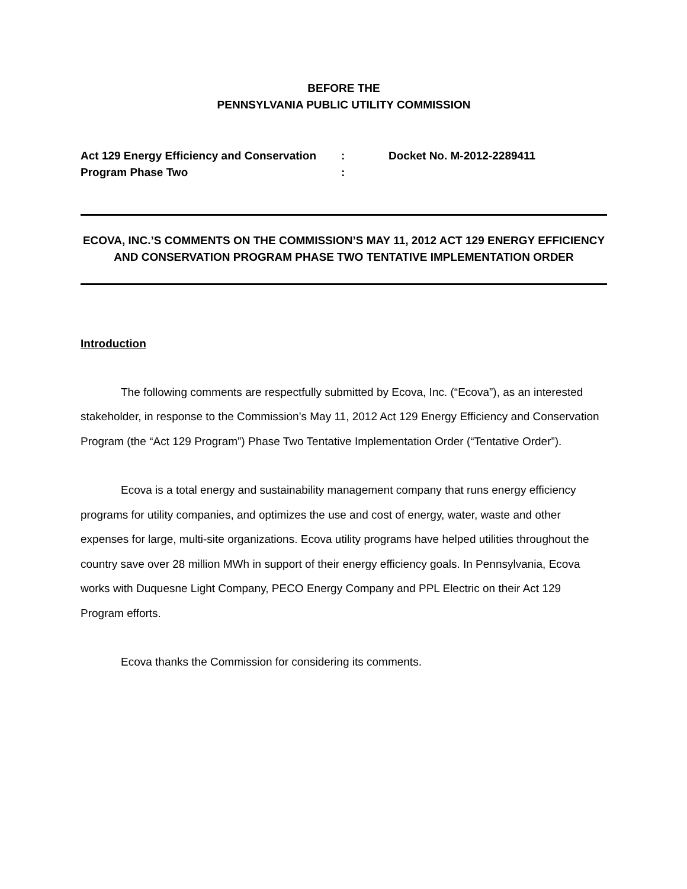BEFORE THE
PENNSYLVANIA PUBLIC UTILITY COMMISSION
Act 129 Energy Efficiency and Conservation
Program Phase Two
:
:
Docket No. M-2012-2289411
ECOVA, INC.’S COMMENTS ON THE COMMISSION’S MAY 11, 2012 ACT 129 ENERGY EFFICIENCY AND CONSERVATION PROGRAM PHASE TWO TENTATIVE IMPLEMENTATION ORDER
Introduction
The following comments are respectfully submitted by Ecova, Inc. (“Ecova”), as an interested stakeholder, in response to the Commission’s May 11, 2012 Act 129 Energy Efficiency and Conservation Program (the “Act 129 Program”) Phase Two Tentative Implementation Order (“Tentative Order”).
Ecova is a total energy and sustainability management company that runs energy efficiency programs for utility companies, and optimizes the use and cost of energy, water, waste and other expenses for large, multi-site organizations. Ecova utility programs have helped utilities throughout the country save over 28 million MWh in support of their energy efficiency goals. In Pennsylvania, Ecova works with Duquesne Light Company, PECO Energy Company and PPL Electric on their Act 129 Program efforts.
Ecova thanks the Commission for considering its comments.